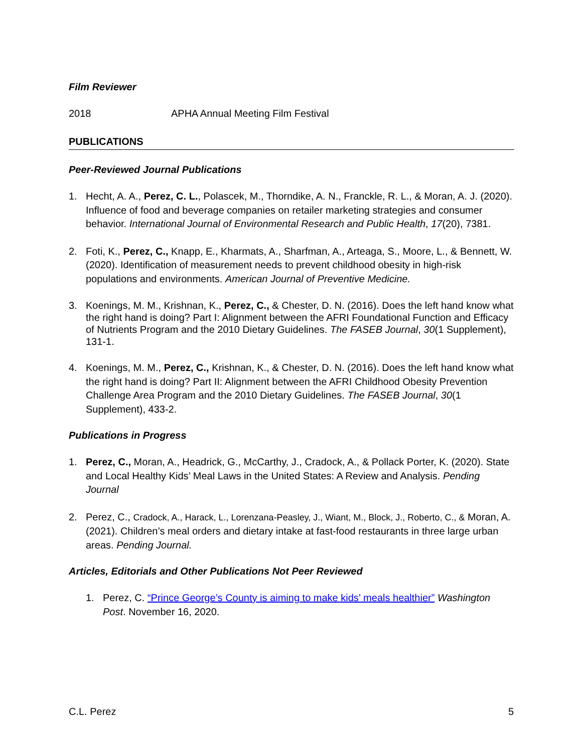Film Reviewer
2018 APHA Annual Meeting Film Festival
PUBLICATIONS
Peer-Reviewed Journal Publications
1. Hecht, A. A., Perez, C. L., Polascek, M., Thorndike, A. N., Franckle, R. L., & Moran, A. J. (2020). Influence of food and beverage companies on retailer marketing strategies and consumer behavior. International Journal of Environmental Research and Public Health, 17(20), 7381.
2. Foti, K., Perez, C., Knapp, E., Kharmats, A., Sharfman, A., Arteaga, S., Moore, L., & Bennett, W. (2020). Identification of measurement needs to prevent childhood obesity in high-risk populations and environments. American Journal of Preventive Medicine.
3. Koenings, M. M., Krishnan, K., Perez, C., & Chester, D. N. (2016). Does the left hand know what the right hand is doing? Part I: Alignment between the AFRI Foundational Function and Efficacy of Nutrients Program and the 2010 Dietary Guidelines. The FASEB Journal, 30(1 Supplement), 131-1.
4. Koenings, M. M., Perez, C., Krishnan, K., & Chester, D. N. (2016). Does the left hand know what the right hand is doing? Part II: Alignment between the AFRI Childhood Obesity Prevention Challenge Area Program and the 2010 Dietary Guidelines. The FASEB Journal, 30(1 Supplement), 433-2.
Publications in Progress
1. Perez, C., Moran, A., Headrick, G., McCarthy, J., Cradock, A., & Pollack Porter, K. (2020). State and Local Healthy Kids’ Meal Laws in the United States: A Review and Analysis. Pending Journal
2. Perez, C., Cradock, A., Harack, L., Lorenzana-Peasley, J., Wiant, M., Block, J., Roberto, C., & Moran, A. (2021). Children’s meal orders and dietary intake at fast-food restaurants in three large urban areas. Pending Journal.
Articles, Editorials and Other Publications Not Peer Reviewed
1. Perez, C. “Prince George’s County is aiming to make kids’ meals healthier” Washington Post. November 16, 2020.
C.L. Perez 5